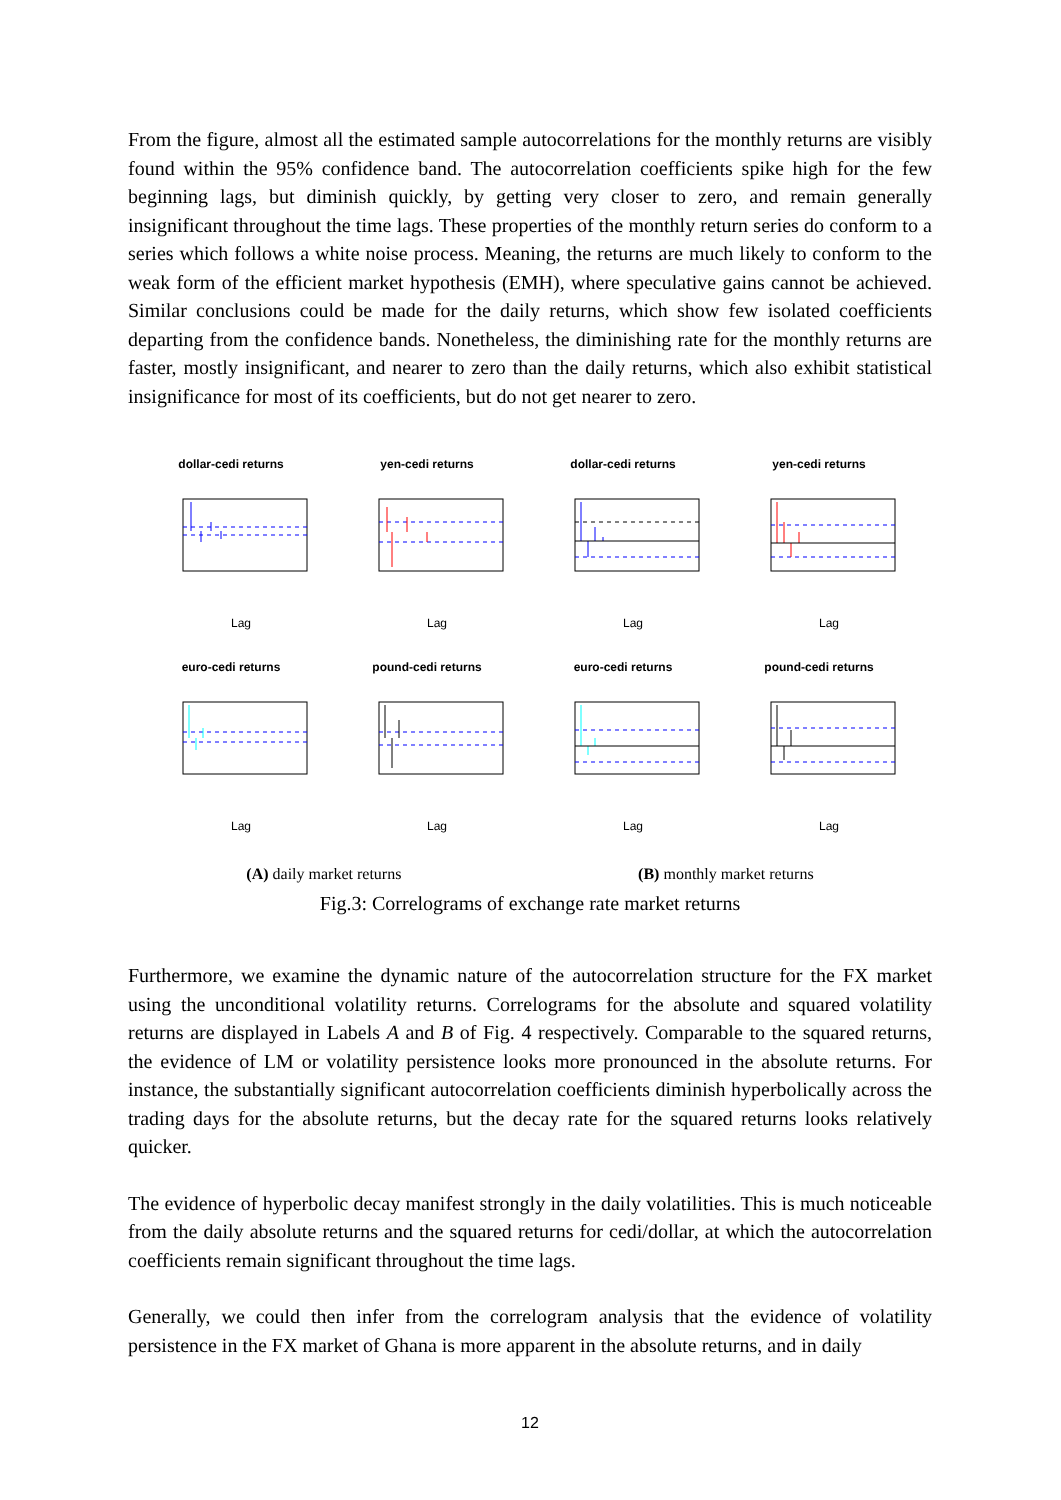From the figure, almost all the estimated sample autocorrelations for the monthly returns are visibly found within the 95% confidence band. The autocorrelation coefficients spike high for the few beginning lags, but diminish quickly, by getting very closer to zero, and remain generally insignificant throughout the time lags. These properties of the monthly return series do conform to a series which follows a white noise process. Meaning, the returns are much likely to conform to the weak form of the efficient market hypothesis (EMH), where speculative gains cannot be achieved. Similar conclusions could be made for the daily returns, which show few isolated coefficients departing from the confidence bands. Nonetheless, the diminishing rate for the monthly returns are faster, mostly insignificant, and nearer to zero than the daily returns, which also exhibit statistical insignificance for most of its coefficients, but do not get nearer to zero.
dollar-cedi returns
Lag
yen-cedi returns
Lag
dollar-cedi returns
Lag
yen-cedi returns
Lag
euro-cedi returns
Lag
pound-cedi returns
Lag
euro-cedi returns
Lag
pound-cedi returns
Lag
(A) daily market returns (B) monthly market returns
Fig.3: Correlograms of exchange rate market returns
Furthermore, we examine the dynamic nature of the autocorrelation structure for the FX market using the unconditional volatility returns. Correlograms for the absolute and squared volatility returns are displayed in Labels A and B of Fig. 4 respectively. Comparable to the squared returns, the evidence of LM or volatility persistence looks more pronounced in the absolute returns. For instance, the substantially significant autocorrelation coefficients diminish hyperbolically across the trading days for the absolute returns, but the decay rate for the squared returns looks relatively quicker.
The evidence of hyperbolic decay manifest strongly in the daily volatilities. This is much noticeable from the daily absolute returns and the squared returns for cedi/dollar, at which the autocorrelation coefficients remain significant throughout the time lags.
Generally, we could then infer from the correlogram analysis that the evidence of volatility persistence in the FX market of Ghana is more apparent in the absolute returns, and in daily
12